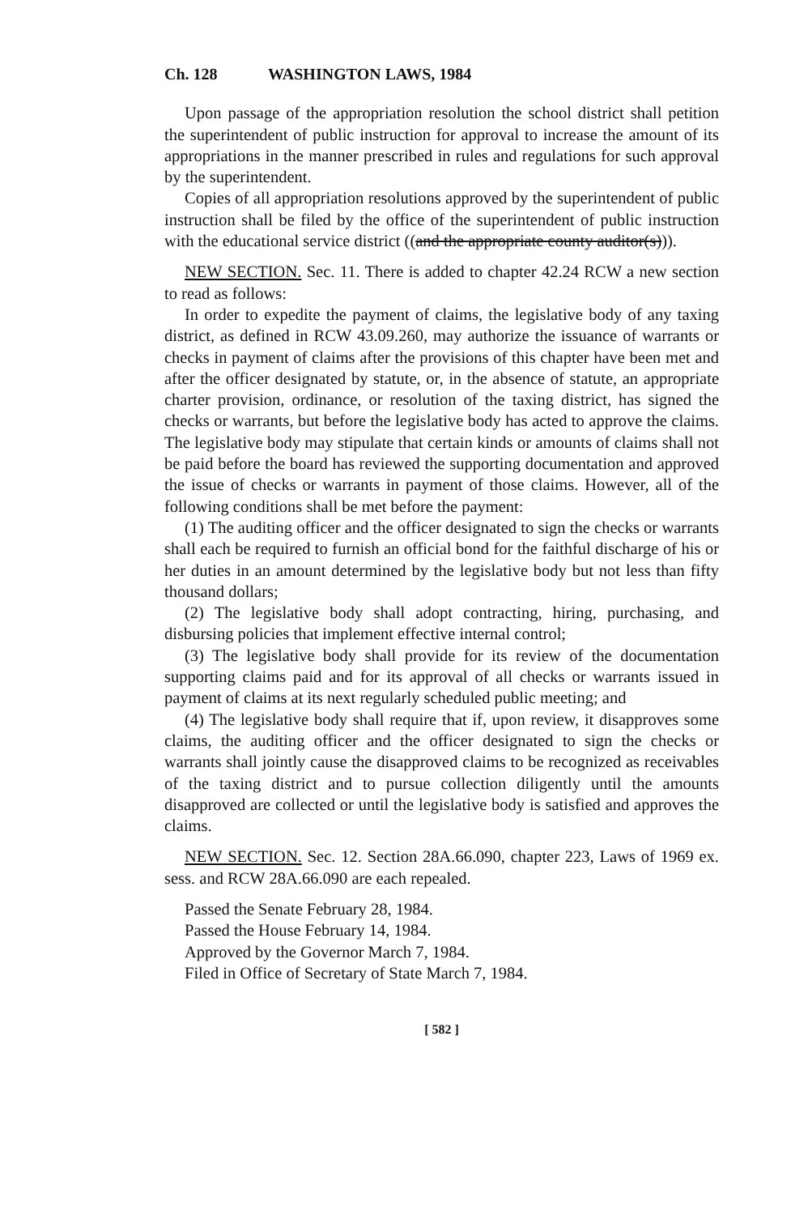Ch. 128 WASHINGTON LAWS, 1984
Upon passage of the appropriation resolution the school district shall petition the superintendent of public instruction for approval to increase the amount of its appropriations in the manner prescribed in rules and regulations for such approval by the superintendent.
Copies of all appropriation resolutions approved by the superintendent of public instruction shall be filed by the office of the superintendent of public instruction with the educational service district ((and the appropriate county auditor(s))).
NEW SECTION. Sec. 11. There is added to chapter 42.24 RCW a new section to read as follows:
In order to expedite the payment of claims, the legislative body of any taxing district, as defined in RCW 43.09.260, may authorize the issuance of warrants or checks in payment of claims after the provisions of this chapter have been met and after the officer designated by statute, or, in the absence of statute, an appropriate charter provision, ordinance, or resolution of the taxing district, has signed the checks or warrants, but before the legislative body has acted to approve the claims. The legislative body may stipulate that certain kinds or amounts of claims shall not be paid before the board has reviewed the supporting documentation and approved the issue of checks or warrants in payment of those claims. However, all of the following conditions shall be met before the payment:
(1) The auditing officer and the officer designated to sign the checks or warrants shall each be required to furnish an official bond for the faithful discharge of his or her duties in an amount determined by the legislative body but not less than fifty thousand dollars;
(2) The legislative body shall adopt contracting, hiring, purchasing, and disbursing policies that implement effective internal control;
(3) The legislative body shall provide for its review of the documentation supporting claims paid and for its approval of all checks or warrants issued in payment of claims at its next regularly scheduled public meeting; and
(4) The legislative body shall require that if, upon review, it disapproves some claims, the auditing officer and the officer designated to sign the checks or warrants shall jointly cause the disapproved claims to be recognized as receivables of the taxing district and to pursue collection diligently until the amounts disapproved are collected or until the legislative body is satisfied and approves the claims.
NEW SECTION. Sec. 12. Section 28A.66.090, chapter 223, Laws of 1969 ex. sess. and RCW 28A.66.090 are each repealed.
Passed the Senate February 28, 1984.
Passed the House February 14, 1984.
Approved by the Governor March 7, 1984.
Filed in Office of Secretary of State March 7, 1984.
[ 582 ]